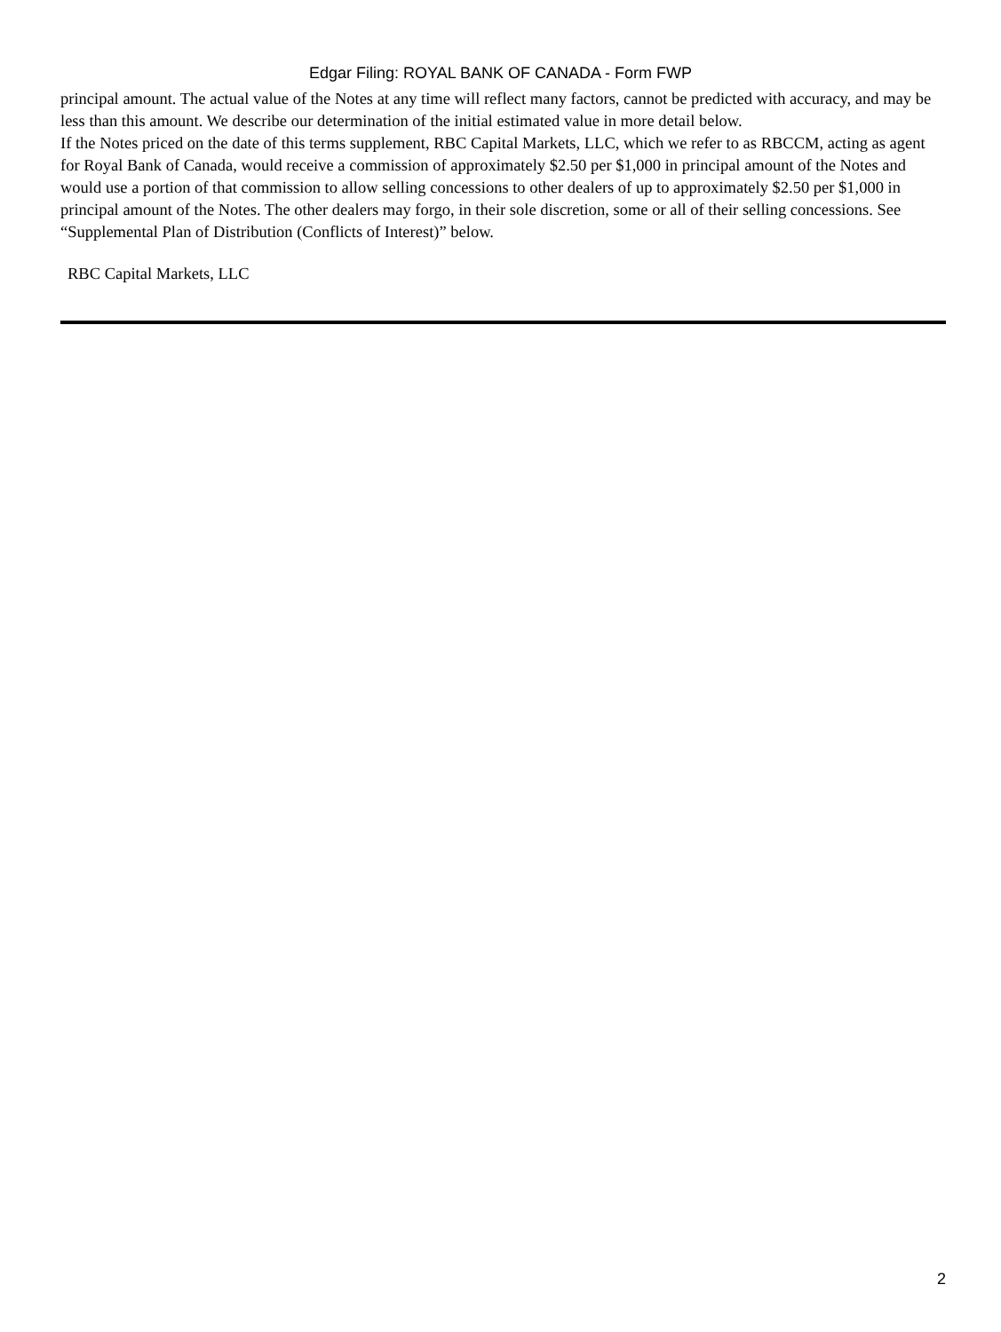Edgar Filing: ROYAL BANK OF CANADA - Form FWP
principal amount. The actual value of the Notes at any time will reflect many factors, cannot be predicted with accuracy, and may be less than this amount. We describe our determination of the initial estimated value in more detail below.
If the Notes priced on the date of this terms supplement, RBC Capital Markets, LLC, which we refer to as RBCCM, acting as agent for Royal Bank of Canada, would receive a commission of approximately $2.50 per $1,000 in principal amount of the Notes and would use a portion of that commission to allow selling concessions to other dealers of up to approximately $2.50 per $1,000 in principal amount of the Notes. The other dealers may forgo, in their sole discretion, some or all of their selling concessions. See “Supplemental Plan of Distribution (Conflicts of Interest)” below.
RBC Capital Markets, LLC
2